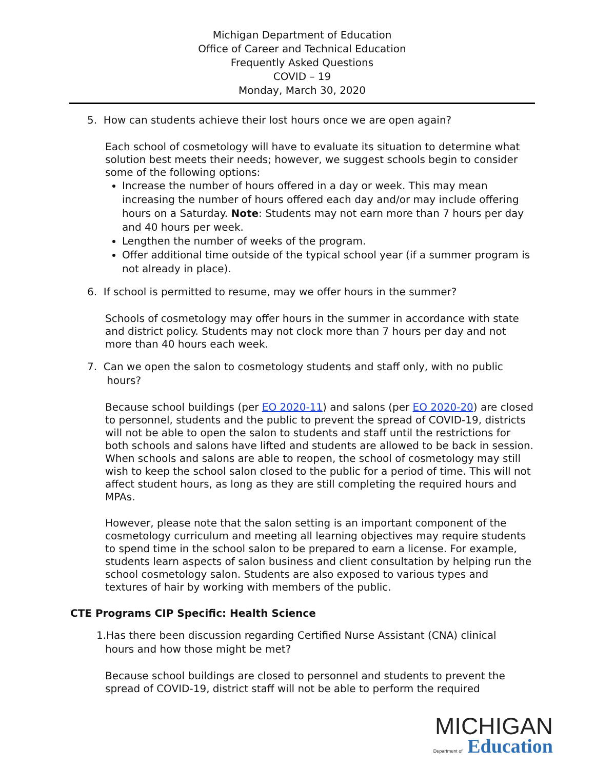Michigan Department of Education
Office of Career and Technical Education
Frequently Asked Questions
COVID – 19
Monday, March 30, 2020
5. How can students achieve their lost hours once we are open again?
Each school of cosmetology will have to evaluate its situation to determine what solution best meets their needs; however, we suggest schools begin to consider some of the following options:
Increase the number of hours offered in a day or week. This may mean increasing the number of hours offered each day and/or may include offering hours on a Saturday. Note: Students may not earn more than 7 hours per day and 40 hours per week.
Lengthen the number of weeks of the program.
Offer additional time outside of the typical school year (if a summer program is not already in place).
6. If school is permitted to resume, may we offer hours in the summer?
Schools of cosmetology may offer hours in the summer in accordance with state and district policy. Students may not clock more than 7 hours per day and not more than 40 hours each week.
7. Can we open the salon to cosmetology students and staff only, with no public
hours?
Because school buildings (per EO 2020-11) and salons (per EO 2020-20) are closed to personnel, students and the public to prevent the spread of COVID-19, districts will not be able to open the salon to students and staff until the restrictions for both schools and salons have lifted and students are allowed to be back in session. When schools and salons are able to reopen, the school of cosmetology may still wish to keep the school salon closed to the public for a period of time. This will not affect student hours, as long as they are still completing the required hours and MPAs.
However, please note that the salon setting is an important component of the cosmetology curriculum and meeting all learning objectives may require students to spend time in the school salon to be prepared to earn a license. For example, students learn aspects of salon business and client consultation by helping run the school cosmetology salon. Students are also exposed to various types and textures of hair by working with members of the public.
CTE Programs CIP Specific: Health Science
1.Has there been discussion regarding Certified Nurse Assistant (CNA) clinical
hours and how those might be met?
Because school buildings are closed to personnel and students to prevent the spread of COVID-19, district staff will not be able to perform the required
MICHIGAN
Department of Education